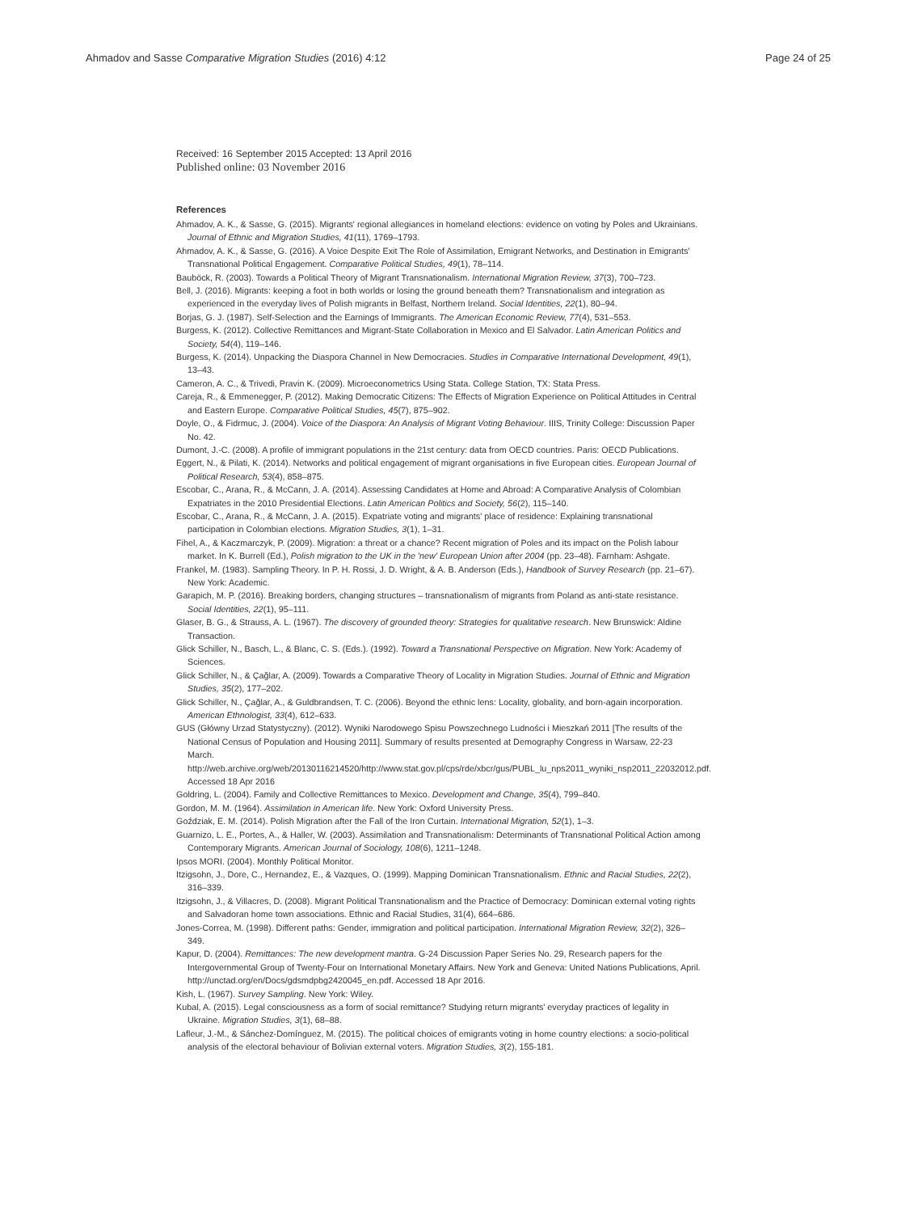Ahmadov and Sasse Comparative Migration Studies (2016) 4:12
Page 24 of 25
Received: 16 September 2015 Accepted: 13 April 2016
Published online: 03 November 2016
References
Ahmadov, A. K., & Sasse, G. (2015). Migrants' regional allegiances in homeland elections: evidence on voting by Poles and Ukrainians. Journal of Ethnic and Migration Studies, 41(11), 1769–1793.
Ahmadov, A. K., & Sasse, G. (2016). A Voice Despite Exit The Role of Assimilation, Emigrant Networks, and Destination in Emigrants' Transnational Political Engagement. Comparative Political Studies, 49(1), 78–114.
Bauböck, R. (2003). Towards a Political Theory of Migrant Transnationalism. International Migration Review, 37(3), 700–723.
Bell, J. (2016). Migrants: keeping a foot in both worlds or losing the ground beneath them? Transnationalism and integration as experienced in the everyday lives of Polish migrants in Belfast, Northern Ireland. Social Identities, 22(1), 80–94.
Borjas, G. J. (1987). Self-Selection and the Earnings of Immigrants. The American Economic Review, 77(4), 531–553.
Burgess, K. (2012). Collective Remittances and Migrant-State Collaboration in Mexico and El Salvador. Latin American Politics and Society, 54(4), 119–146.
Burgess, K. (2014). Unpacking the Diaspora Channel in New Democracies. Studies in Comparative International Development, 49(1), 13–43.
Cameron, A. C., & Trivedi, Pravin K. (2009). Microeconometrics Using Stata. College Station, TX: Stata Press.
Careja, R., & Emmenegger, P. (2012). Making Democratic Citizens: The Effects of Migration Experience on Political Attitudes in Central and Eastern Europe. Comparative Political Studies, 45(7), 875–902.
Doyle, O., & Fidrmuc, J. (2004). Voice of the Diaspora: An Analysis of Migrant Voting Behaviour. IIIS, Trinity College: Discussion Paper No. 42.
Dumont, J.-C. (2008). A profile of immigrant populations in the 21st century: data from OECD countries. Paris: OECD Publications.
Eggert, N., & Pilati, K. (2014). Networks and political engagement of migrant organisations in five European cities. European Journal of Political Research, 53(4), 858–875.
Escobar, C., Arana, R., & McCann, J. A. (2014). Assessing Candidates at Home and Abroad: A Comparative Analysis of Colombian Expatriates in the 2010 Presidential Elections. Latin American Politics and Society, 56(2), 115–140.
Escobar, C., Arana, R., & McCann, J. A. (2015). Expatriate voting and migrants' place of residence: Explaining transnational participation in Colombian elections. Migration Studies, 3(1), 1–31.
Fihel, A., & Kaczmarczyk, P. (2009). Migration: a threat or a chance? Recent migration of Poles and its impact on the Polish labour market. In K. Burrell (Ed.), Polish migration to the UK in the 'new' European Union after 2004 (pp. 23–48). Farnham: Ashgate.
Frankel, M. (1983). Sampling Theory. In P. H. Rossi, J. D. Wright, & A. B. Anderson (Eds.), Handbook of Survey Research (pp. 21–67). New York: Academic.
Garapich, M. P. (2016). Breaking borders, changing structures – transnationalism of migrants from Poland as anti-state resistance. Social Identities, 22(1), 95–111.
Glaser, B. G., & Strauss, A. L. (1967). The discovery of grounded theory: Strategies for qualitative research. New Brunswick: Aldine Transaction.
Glick Schiller, N., Basch, L., & Blanc, C. S. (Eds.). (1992). Toward a Transnational Perspective on Migration. New York: Academy of Sciences.
Glick Schiller, N., & Çağlar, A. (2009). Towards a Comparative Theory of Locality in Migration Studies. Journal of Ethnic and Migration Studies, 35(2), 177–202.
Glick Schiller, N., Çağlar, A., & Guldbrandsen, T. C. (2006). Beyond the ethnic lens: Locality, globality, and born-again incorporation. American Ethnologist, 33(4), 612–633.
GUS (Główny Urzad Statystyczny). (2012). Wyniki Narodowego Spisu Powszechnego Ludności i Mieszkań 2011 [The results of the National Census of Population and Housing 2011]. Summary of results presented at Demography Congress in Warsaw, 22-23 March. http://web.archive.org/web/20130116214520/http://www.stat.gov.pl/cps/rde/xbcr/gus/PUBL_lu_nps2011_wyniki_nsp2011_22032012.pdf. Accessed 18 Apr 2016
Goldring, L. (2004). Family and Collective Remittances to Mexico. Development and Change, 35(4), 799–840.
Gordon, M. M. (1964). Assimilation in American life. New York: Oxford University Press.
Goździak, E. M. (2014). Polish Migration after the Fall of the Iron Curtain. International Migration, 52(1), 1–3.
Guarnizo, L. E., Portes, A., & Haller, W. (2003). Assimilation and Transnationalism: Determinants of Transnational Political Action among Contemporary Migrants. American Journal of Sociology, 108(6), 1211–1248.
Ipsos MORI. (2004). Monthly Political Monitor.
Itzigsohn, J., Dore, C., Hernandez, E., & Vazques, O. (1999). Mapping Dominican Transnationalism. Ethnic and Racial Studies, 22(2), 316–339.
Itzigsohn, J., & Villacres, D. (2008). Migrant Political Transnationalism and the Practice of Democracy: Dominican external voting rights and Salvadoran home town associations. Ethnic and Racial Studies, 31(4), 664–686.
Jones-Correa, M. (1998). Different paths: Gender, immigration and political participation. International Migration Review, 32(2), 326–349.
Kapur, D. (2004). Remittances: The new development mantra. G-24 Discussion Paper Series No. 29, Research papers for the Intergovernmental Group of Twenty-Four on International Monetary Affairs. New York and Geneva: United Nations Publications, April. http://unctad.org/en/Docs/gdsmdpbg2420045_en.pdf. Accessed 18 Apr 2016.
Kish, L. (1967). Survey Sampling. New York: Wiley.
Kubal, A. (2015). Legal consciousness as a form of social remittance? Studying return migrants' everyday practices of legality in Ukraine. Migration Studies, 3(1), 68–88.
Lafleur, J.-M., & Sánchez-Domínguez, M. (2015). The political choices of emigrants voting in home country elections: a socio-political analysis of the electoral behaviour of Bolivian external voters. Migration Studies, 3(2), 155-181.